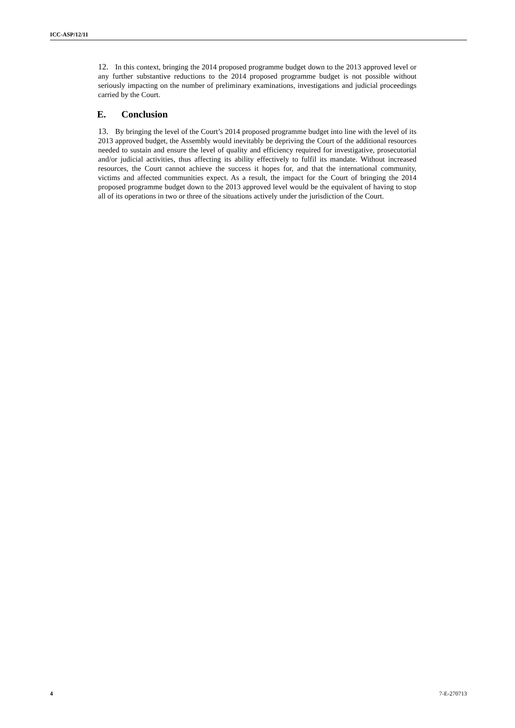ICC-ASP/12/11
12. In this context, bringing the 2014 proposed programme budget down to the 2013 approved level or any further substantive reductions to the 2014 proposed programme budget is not possible without seriously impacting on the number of preliminary examinations, investigations and judicial proceedings carried by the Court.
E. Conclusion
13. By bringing the level of the Court’s 2014 proposed programme budget into line with the level of its 2013 approved budget, the Assembly would inevitably be depriving the Court of the additional resources needed to sustain and ensure the level of quality and efficiency required for investigative, prosecutorial and/or judicial activities, thus affecting its ability effectively to fulfil its mandate. Without increased resources, the Court cannot achieve the success it hopes for, and that the international community, victims and affected communities expect. As a result, the impact for the Court of bringing the 2014 proposed programme budget down to the 2013 approved level would be the equivalent of having to stop all of its operations in two or three of the situations actively under the jurisdiction of the Court.
4 7-E-270713